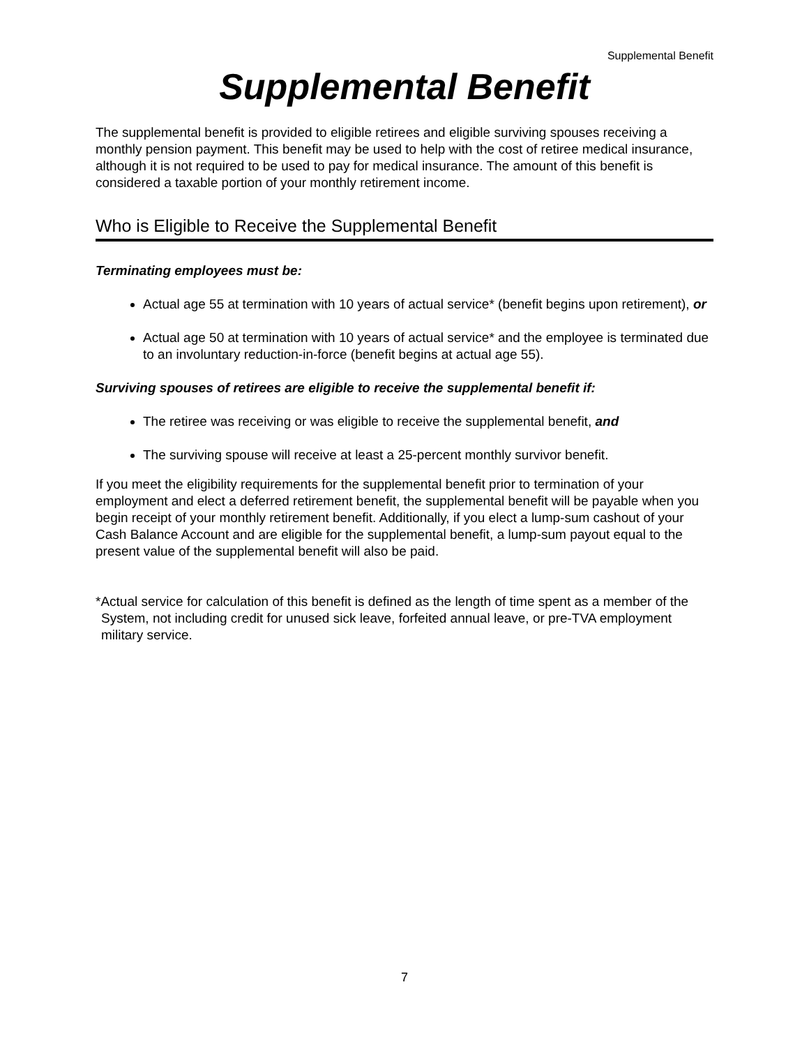Supplemental Benefit
Supplemental Benefit
The supplemental benefit is provided to eligible retirees and eligible surviving spouses receiving a monthly pension payment. This benefit may be used to help with the cost of retiree medical insurance, although it is not required to be used to pay for medical insurance. The amount of this benefit is considered a taxable portion of your monthly retirement income.
Who is Eligible to Receive the Supplemental Benefit
Terminating employees must be:
Actual age 55 at termination with 10 years of actual service* (benefit begins upon retirement), or
Actual age 50 at termination with 10 years of actual service* and the employee is terminated due to an involuntary reduction-in-force (benefit begins at actual age 55).
Surviving spouses of retirees are eligible to receive the supplemental benefit if:
The retiree was receiving or was eligible to receive the supplemental benefit, and
The surviving spouse will receive at least a 25-percent monthly survivor benefit.
If you meet the eligibility requirements for the supplemental benefit prior to termination of your employment and elect a deferred retirement benefit, the supplemental benefit will be payable when you begin receipt of your monthly retirement benefit. Additionally, if you elect a lump-sum cashout of your Cash Balance Account and are eligible for the supplemental benefit, a lump-sum payout equal to the present value of the supplemental benefit will also be paid.
*Actual service for calculation of this benefit is defined as the length of time spent as a member of the System, not including credit for unused sick leave, forfeited annual leave, or pre-TVA employment military service.
7